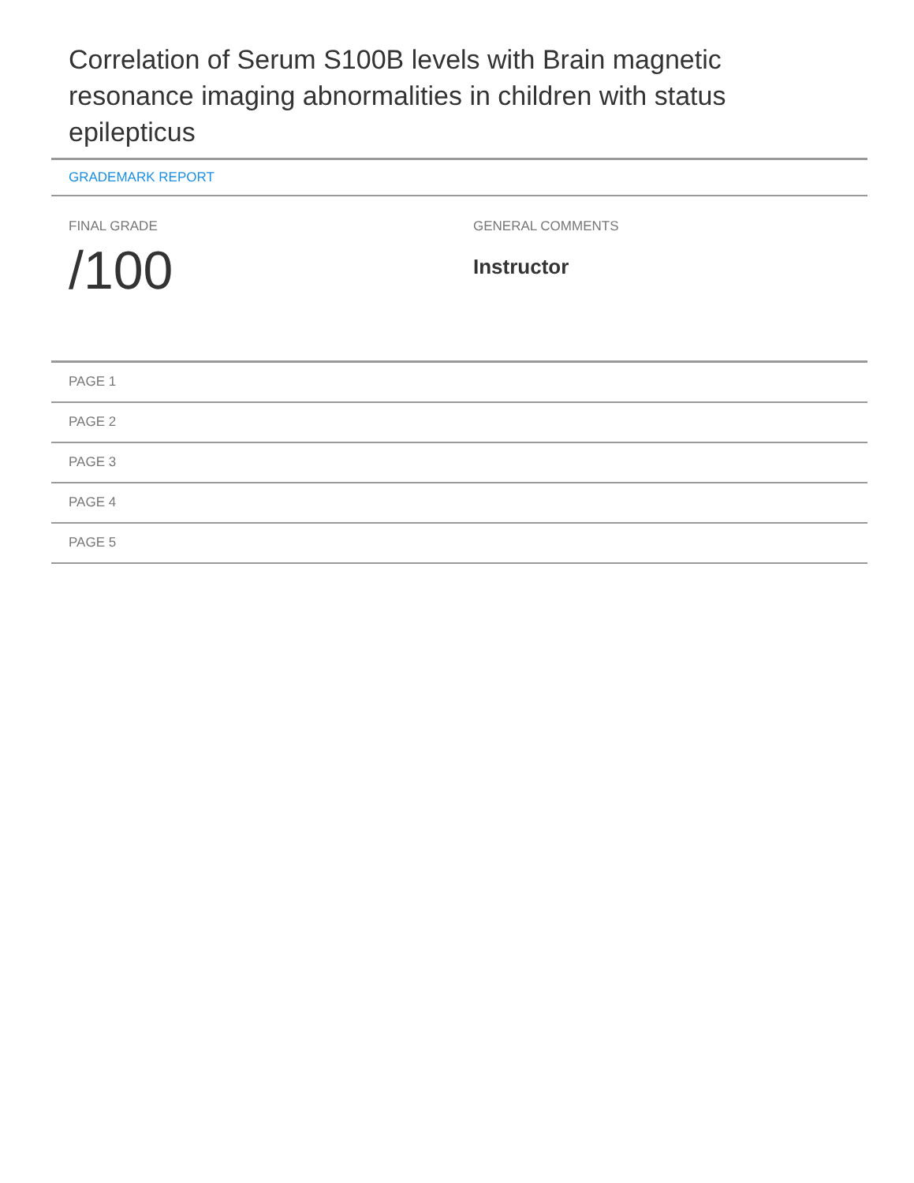Correlation of Serum S100B levels with Brain magnetic resonance imaging abnormalities in children with status epilepticus
GRADEMARK REPORT
FINAL GRADE
/100
GENERAL COMMENTS
Instructor
PAGE 1
PAGE 2
PAGE 3
PAGE 4
PAGE 5